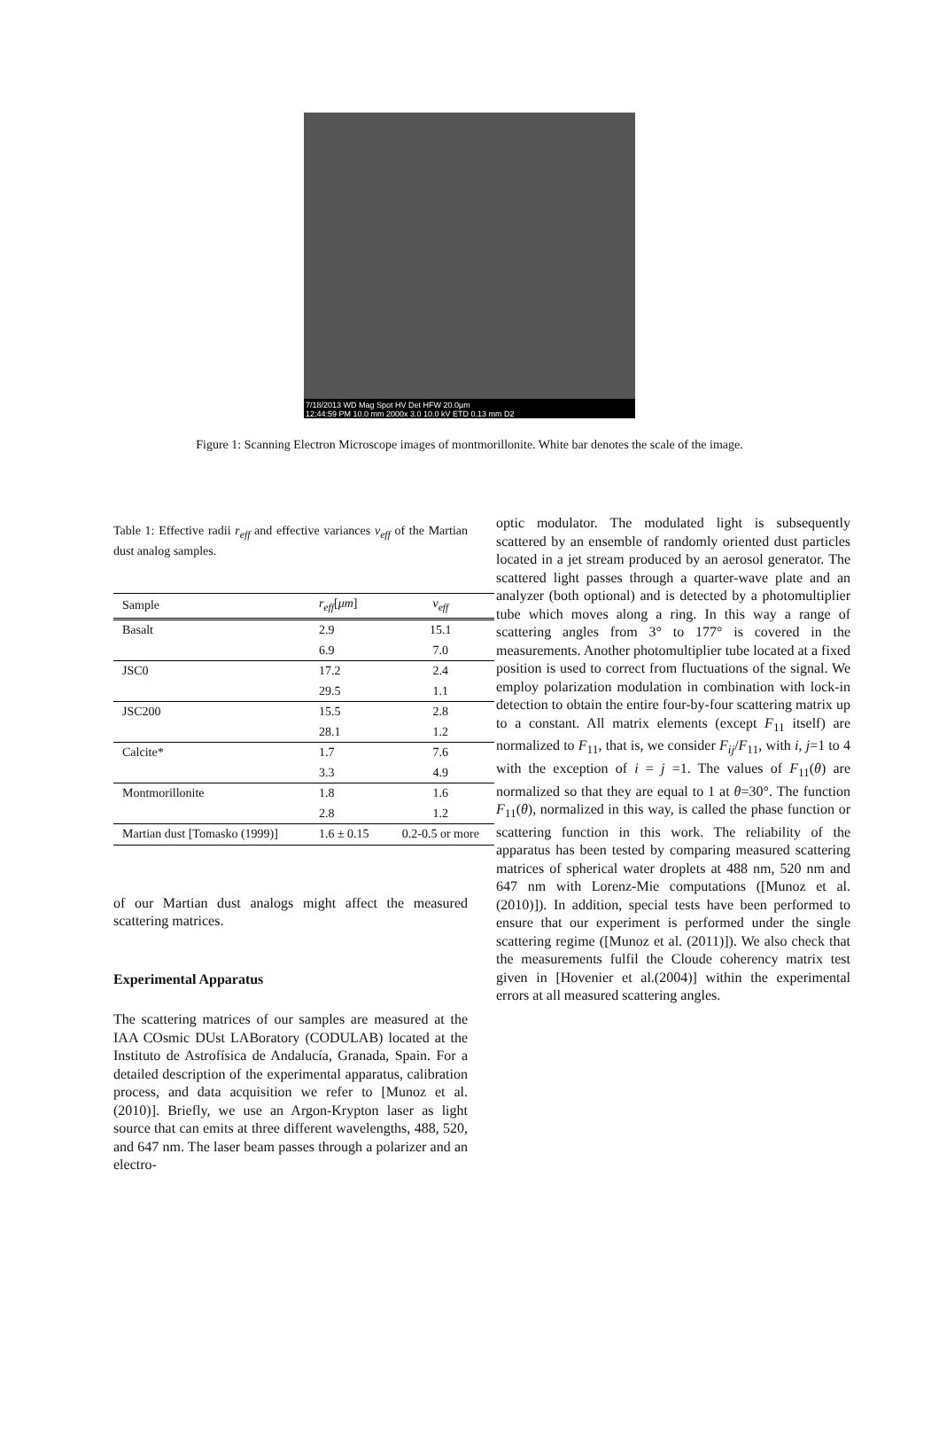7/18/2013 WD Mag Spot HV Det HFW 20.0µm
12:44:59 PM 10.0 mm 2000x 3.0 10.0 kV ETD 0.13 mm D2
Figure 1: Scanning Electron Microscope images of montmorillonite. White bar denotes the scale of the image.
Table 1: Effective radii r<sub>eff</sub> and effective variances v<sub>eff</sub> of the Martian dust analog samples.
| Sample | r<sub>eff</sub> [ μm ] | v<sub>eff</sub> |
| --- | --- | --- |
| Basalt | 2.9 | 15.1 |
| | 6.9 | 7.0 |
| JSC0 | 17.2 | 2.4 |
| | 29.5 | 1.1 |
| JSC200 | 15.5 | 2.8 |
| | 28.1 | 1.2 |
| Calcite* | 1.7 | 7.6 |
| | 3.3 | 4.9 |
| Montmorillonite | 1.8 | 1.6 |
| | 2.8 | 1.2 |
| Martian dust [Tomasko (1999)] | 1.6 ± 0.15 | 0.2-0.5 or more |
of our Martian dust analogs might affect the measured scattering matrices.
Experimental Apparatus
The scattering matrices of our samples are measured at the IAA COsmic DUst LABoratory (CODULAB) located at the Instituto de Astrofísica de Andalucía, Granada, Spain. For a detailed description of the experimental apparatus, calibration process, and data acquisition we refer to [Munoz et al. (2010)]. Briefly, we use an Argon-Krypton laser as light source that can emits at three different wavelengths, 488, 520, and 647 nm. The laser beam passes through a polarizer and an electro-
optic modulator. The modulated light is subsequently scattered by an ensemble of randomly oriented dust particles located in a jet stream produced by an aerosol generator. The scattered light passes through a quarter-wave plate and an analyzer (both optional) and is detected by a photomultiplier tube which moves along a ring. In this way a range of scattering angles from 3° to 177° is covered in the measurements. Another photomultiplier tube located at a fixed position is used to correct from fluctuations of the signal. We employ polarization modulation in combination with lock-in detection to obtain the entire four-by-four scattering matrix up to a constant. All matrix elements (except F<sub>11</sub> itself) are normalized to F<sub>11</sub>, that is, we consider F<sub>ij</sub>/F<sub>11</sub>, with i, j=1 to 4 with the exception of i = j =1. The values of F<sub>11</sub>(θ) are normalized so that they are equal to 1 at θ=30°. The function F<sub>11</sub>(θ), normalized in this way, is called the phase function or scattering function in this work. The reliability of the apparatus has been tested by comparing measured scattering matrices of spherical water droplets at 488 nm, 520 nm and 647 nm with Lorenz-Mie computations ([Munoz et al. (2010)]). In addition, special tests have been performed to ensure that our experiment is performed under the single scattering regime ([Munoz et al. (2011)]). We also check that the measurements fulfil the Cloude coherency matrix test given in [Hovenier et al.(2004)] within the experimental errors at all measured scattering angles.